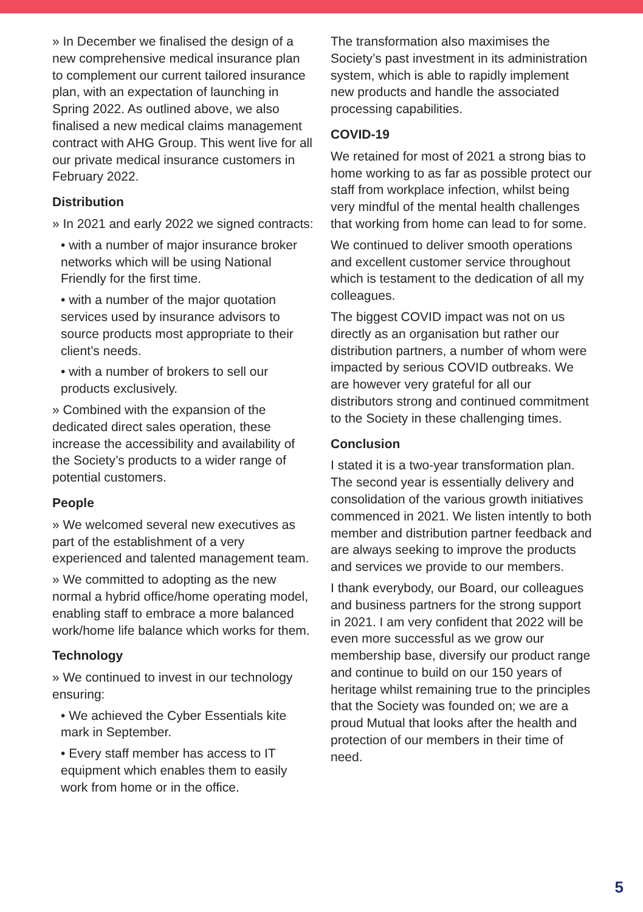» In December we finalised the design of a new comprehensive medical insurance plan to complement our current tailored insurance plan, with an expectation of launching in Spring 2022. As outlined above, we also finalised a new medical claims management contract with AHG Group. This went live for all our private medical insurance customers in February 2022.
Distribution
» In 2021 and early 2022 we signed contracts:
• with a number of major insurance broker networks which will be using National Friendly for the first time.
• with a number of the major quotation services used by insurance advisors to source products most appropriate to their client’s needs.
• with a number of brokers to sell our products exclusively.
» Combined with the expansion of the dedicated direct sales operation, these increase the accessibility and availability of the Society’s products to a wider range of potential customers.
People
» We welcomed several new executives as part of the establishment of a very experienced and talented management team.
» We committed to adopting as the new normal a hybrid office/home operating model, enabling staff to embrace a more balanced work/home life balance which works for them.
Technology
» We continued to invest in our technology ensuring:
• We achieved the Cyber Essentials kite mark in September.
• Every staff member has access to IT equipment which enables them to easily work from home or in the office.
The transformation also maximises the Society’s past investment in its administration system, which is able to rapidly implement new products and handle the associated processing capabilities.
COVID-19
We retained for most of 2021 a strong bias to home working to as far as possible protect our staff from workplace infection, whilst being very mindful of the mental health challenges that working from home can lead to for some.
We continued to deliver smooth operations and excellent customer service throughout which is testament to the dedication of all my colleagues.
The biggest COVID impact was not on us directly as an organisation but rather our distribution partners, a number of whom were impacted by serious COVID outbreaks. We are however very grateful for all our distributors strong and continued commitment to the Society in these challenging times.
Conclusion
I stated it is a two-year transformation plan. The second year is essentially delivery and consolidation of the various growth initiatives commenced in 2021. We listen intently to both member and distribution partner feedback and are always seeking to improve the products and services we provide to our members.
I thank everybody, our Board, our colleagues and business partners for the strong support in 2021. I am very confident that 2022 will be even more successful as we grow our membership base, diversify our product range and continue to build on our 150 years of heritage whilst remaining true to the principles that the Society was founded on; we are a proud Mutual that looks after the health and protection of our members in their time of need.
5